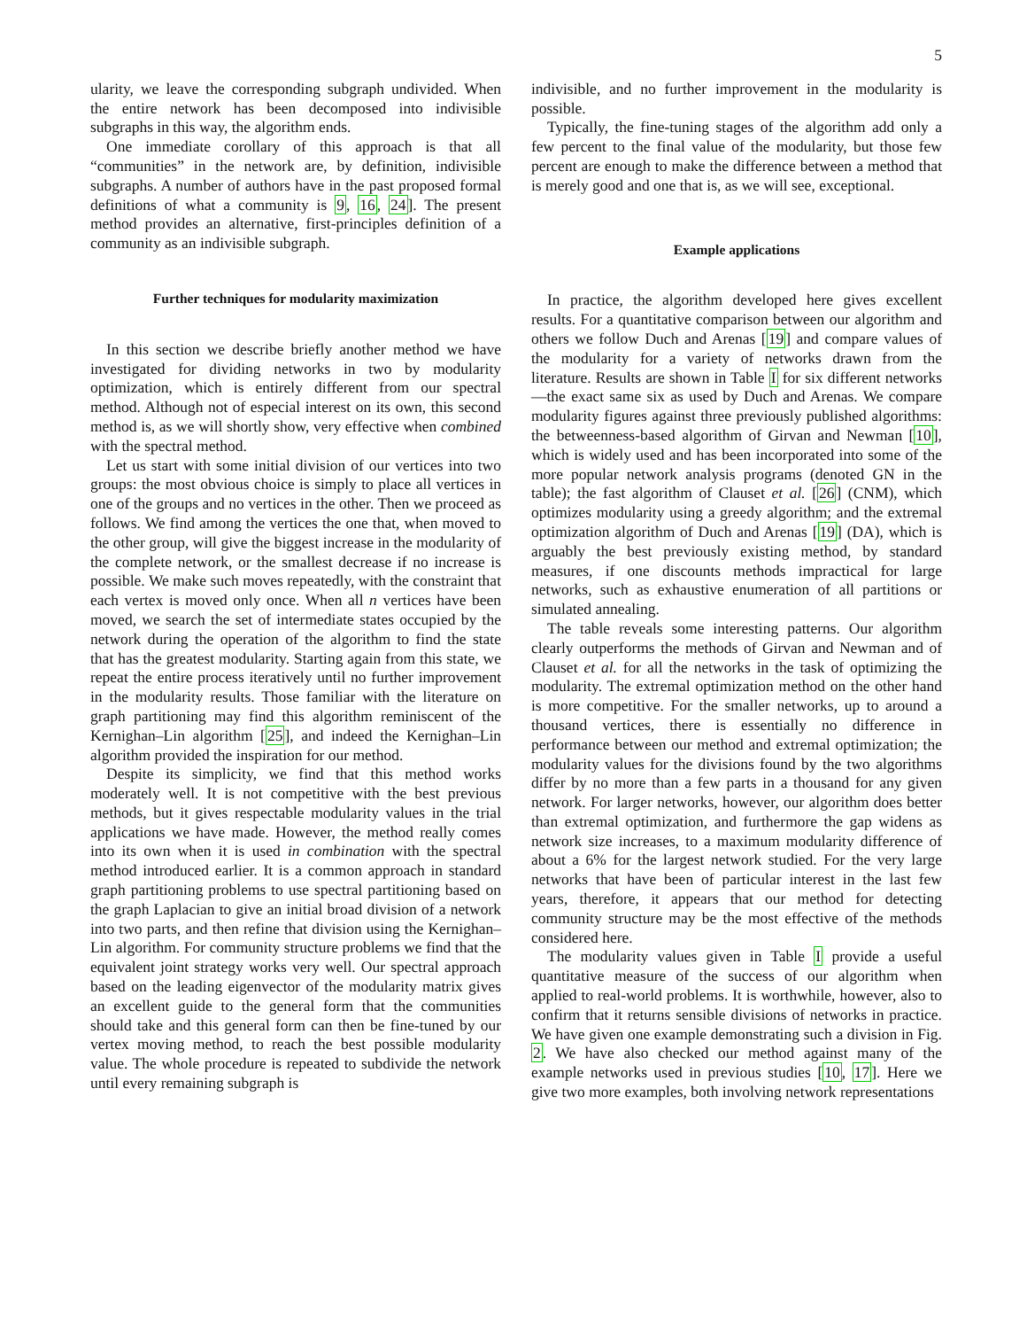5
ularity, we leave the corresponding subgraph undivided. When the entire network has been decomposed into indivisible subgraphs in this way, the algorithm ends.
One immediate corollary of this approach is that all “communities” in the network are, by definition, indivisible subgraphs. A number of authors have in the past proposed formal definitions of what a community is 9, 16, 24]. The present method provides an alternative, first-principles definition of a community as an indivisible subgraph.
Further techniques for modularity maximization
In this section we describe briefly another method we have investigated for dividing networks in two by modularity optimization, which is entirely different from our spectral method. Although not of especial interest on its own, this second method is, as we will shortly show, very effective when combined with the spectral method.
Let us start with some initial division of our vertices into two groups: the most obvious choice is simply to place all vertices in one of the groups and no vertices in the other. Then we proceed as follows. We find among the vertices the one that, when moved to the other group, will give the biggest increase in the modularity of the complete network, or the smallest decrease if no increase is possible. We make such moves repeatedly, with the constraint that each vertex is moved only once. When all n vertices have been moved, we search the set of intermediate states occupied by the network during the operation of the algorithm to find the state that has the greatest modularity. Starting again from this state, we repeat the entire process iteratively until no further improvement in the modularity results. Those familiar with the literature on graph partitioning may find this algorithm reminiscent of the Kernighan–Lin algorithm [25], and indeed the Kernighan–Lin algorithm provided the inspiration for our method.
Despite its simplicity, we find that this method works moderately well. It is not competitive with the best previous methods, but it gives respectable modularity values in the trial applications we have made. However, the method really comes into its own when it is used in combination with the spectral method introduced earlier. It is a common approach in standard graph partitioning problems to use spectral partitioning based on the graph Laplacian to give an initial broad division of a network into two parts, and then refine that division using the Kernighan–Lin algorithm. For community structure problems we find that the equivalent joint strategy works very well. Our spectral approach based on the leading eigenvector of the modularity matrix gives an excellent guide to the general form that the communities should take and this general form can then be fine-tuned by our vertex moving method, to reach the best possible modularity value. The whole procedure is repeated to subdivide the network until every remaining subgraph is
indivisible, and no further improvement in the modularity is possible.
Typically, the fine-tuning stages of the algorithm add only a few percent to the final value of the modularity, but those few percent are enough to make the difference between a method that is merely good and one that is, as we will see, exceptional.
Example applications
In practice, the algorithm developed here gives excellent results. For a quantitative comparison between our algorithm and others we follow Duch and Arenas [19] and compare values of the modularity for a variety of networks drawn from the literature. Results are shown in Table I for six different networks—the exact same six as used by Duch and Arenas. We compare modularity figures against three previously published algorithms: the betweenness-based algorithm of Girvan and Newman [10], which is widely used and has been incorporated into some of the more popular network analysis programs (denoted GN in the table); the fast algorithm of Clauset et al. [26] (CNM), which optimizes modularity using a greedy algorithm; and the extremal optimization algorithm of Duch and Arenas [19] (DA), which is arguably the best previously existing method, by standard measures, if one discounts methods impractical for large networks, such as exhaustive enumeration of all partitions or simulated annealing.
The table reveals some interesting patterns. Our algorithm clearly outperforms the methods of Girvan and Newman and of Clauset et al. for all the networks in the task of optimizing the modularity. The extremal optimization method on the other hand is more competitive. For the smaller networks, up to around a thousand vertices, there is essentially no difference in performance between our method and extremal optimization; the modularity values for the divisions found by the two algorithms differ by no more than a few parts in a thousand for any given network. For larger networks, however, our algorithm does better than extremal optimization, and furthermore the gap widens as network size increases, to a maximum modularity difference of about a 6% for the largest network studied. For the very large networks that have been of particular interest in the last few years, therefore, it appears that our method for detecting community structure may be the most effective of the methods considered here.
The modularity values given in Table I provide a useful quantitative measure of the success of our algorithm when applied to real-world problems. It is worthwhile, however, also to confirm that it returns sensible divisions of networks in practice. We have given one example demonstrating such a division in Fig. 2. We have also checked our method against many of the example networks used in previous studies [10, 17]. Here we give two more examples, both involving network representations